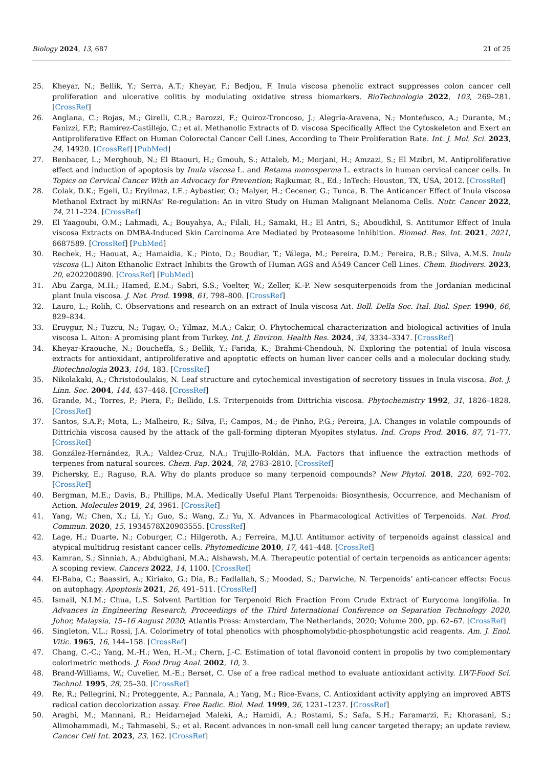Biology 2024, 13, 687 21 of 25
25. Kheyar, N.; Bellik, Y.; Serra, A.T.; Kheyar, F.; Bedjou, F. Inula viscosa phenolic extract suppresses colon cancer cell proliferation and ulcerative colitis by modulating oxidative stress biomarkers. BioTechnologia 2022, 103, 269–281. [CrossRef]
26. Anglana, C.; Rojas, M.; Girelli, C.R.; Barozzi, F.; Quiroz-Troncoso, J.; Alegría-Aravena, N.; Montefusco, A.; Durante, M.; Fanizzi, F.P.; Ramírez-Castillejo, C.; et al. Methanolic Extracts of D. viscosa Specifically Affect the Cytoskeleton and Exert an Antiproliferative Effect on Human Colorectal Cancer Cell Lines, According to Their Proliferation Rate. Int. J. Mol. Sci. 2023, 24, 14920. [CrossRef] [PubMed]
27. Benbacer, L.; Merghoub, N.; El Btaouri, H.; Gmouh, S.; Attaleb, M.; Morjani, H.; Amzazi, S.; El Mzibri, M. Antiproliferative effect and induction of apoptosis by Inula viscosa L. and Retama monosperma L. extracts in human cervical cancer cells. In Topics on Cervical Cancer With an Advocacy for Prevention; Rajkumar, R., Ed.; InTech: Houston, TX, USA, 2012. [CrossRef]
28. Colak, D.K.; Egeli, U.; Eryilmaz, I.E.; Aybastier, O.; Malyer, H.; Cecener, G.; Tunca, B. The Anticancer Effect of Inula viscosa Methanol Extract by miRNAs’ Re-regulation: An in vitro Study on Human Malignant Melanoma Cells. Nutr. Cancer 2022, 74, 211–224. [CrossRef]
29. El Yaagoubi, O.M.; Lahmadi, A.; Bouyahya, A.; Filali, H.; Samaki, H.; El Antri, S.; Aboudkhil, S. Antitumor Effect of Inula viscosa Extracts on DMBA-Induced Skin Carcinoma Are Mediated by Proteasome Inhibition. Biomed. Res. Int. 2021, 2021, 6687589. [CrossRef] [PubMed]
30. Rechek, H.; Haouat, A.; Hamaidia, K.; Pinto, D.; Boudiar, T.; Válega, M.; Pereira, D.M.; Pereira, R.B.; Silva, A.M.S. Inula viscosa (L.) Aiton Ethanolic Extract Inhibits the Growth of Human AGS and A549 Cancer Cell Lines. Chem. Biodivers. 2023, 20, e202200890. [CrossRef] [PubMed]
31. Abu Zarga, M.H.; Hamed, E.M.; Sabri, S.S.; Voelter, W.; Zeller, K.-P. New sesquiterpenoids from the Jordanian medicinal plant Inula viscosa. J. Nat. Prod. 1998, 61, 798–800. [CrossRef]
32. Lauro, L.; Rolih, C. Observations and research on an extract of Inula viscosa Ait. Boll. Della Soc. Ital. Biol. Sper. 1990, 66, 829–834.
33. Eruygur, N.; Tuzcu, N.; Tugay, O.; Yilmaz, M.A.; Cakir, O. Phytochemical characterization and biological activities of Inula viscosa L. Aiton: A promising plant from Turkey. Int. J. Environ. Health Res. 2024, 34, 3334–3347. [CrossRef]
34. Kheyar-Kraouche, N.; Boucheffa, S.; Bellik, Y.; Farida, K.; Brahmi-Chendouh, N. Exploring the potential of Inula viscosa extracts for antioxidant, antiproliferative and apoptotic effects on human liver cancer cells and a molecular docking study. Biotechnologia 2023, 104, 183. [CrossRef]
35. Nikolakaki, A.; Christodoulakis, N. Leaf structure and cytochemical investigation of secretory tissues in Inula viscosa. Bot. J. Linn. Soc. 2004, 144, 437–448. [CrossRef]
36. Grande, M.; Torres, P.; Piera, F.; Bellido, I.S. Triterpenoids from Dittrichia viscosa. Phytochemistry 1992, 31, 1826–1828. [CrossRef]
37. Santos, S.A.P.; Mota, L.; Malheiro, R.; Silva, F.; Campos, M.; de Pinho, P.G.; Pereira, J.A. Changes in volatile compounds of Dittrichia viscosa caused by the attack of the gall-forming dipteran Myopites stylatus. Ind. Crops Prod. 2016, 87, 71–77. [CrossRef]
38. González-Hernández, R.A.; Valdez-Cruz, N.A.; Trujillo-Roldán, M.A. Factors that influence the extraction methods of terpenes from natural sources. Chem. Pap. 2024, 78, 2783–2810. [CrossRef]
39. Pichersky, E.; Raguso, R.A. Why do plants produce so many terpenoid compounds? New Phytol. 2018, 220, 692–702. [CrossRef]
40. Bergman, M.E.; Davis, B.; Phillips, M.A. Medically Useful Plant Terpenoids: Biosynthesis, Occurrence, and Mechanism of Action. Molecules 2019, 24, 3961. [CrossRef]
41. Yang, W.; Chen, X.; Li, Y.; Guo, S.; Wang, Z.; Yu, X. Advances in Pharmacological Activities of Terpenoids. Nat. Prod. Commun. 2020, 15, 1934578X20903555. [CrossRef]
42. Lage, H.; Duarte, N.; Coburger, C.; Hilgeroth, A.; Ferreira, M.J.U. Antitumor activity of terpenoids against classical and atypical multidrug resistant cancer cells. Phytomedicine 2010, 17, 441–448. [CrossRef]
43. Kamran, S.; Sinniah, A.; Abdulghani, M.A.; Alshawsh, M.A. Therapeutic potential of certain terpenoids as anticancer agents: A scoping review. Cancers 2022, 14, 1100. [CrossRef]
44. El-Baba, C.; Baassiri, A.; Kiriako, G.; Dia, B.; Fadlallah, S.; Moodad, S.; Darwiche, N. Terpenoids’ anti-cancer effects: Focus on autophagy. Apoptosis 2021, 26, 491–511. [CrossRef]
45. Ismail, N.I.M.; Chua, L.S. Solvent Partition for Terpenoid Rich Fraction From Crude Extract of Eurycoma longifolia. In Advances in Engineering Research, Proceedings of the Third International Conference on Separation Technology 2020, Johor, Malaysia, 15–16 August 2020; Atlantis Press: Amsterdam, The Netherlands, 2020; Volume 200, pp. 62–67. [CrossRef]
46. Singleton, V.L.; Rossi, J.A. Colorimetry of total phenolics with phosphomolybdic-phosphotungstic acid reagents. Am. J. Enol. Vitic. 1965, 16, 144–158. [CrossRef]
47. Chang, C.-C.; Yang, M.-H.; Wen, H.-M.; Chern, J.-C. Estimation of total flavonoid content in propolis by two complementary colorimetric methods. J. Food Drug Anal. 2002, 10, 3.
48. Brand-Williams, W.; Cuvelier, M.-E.; Berset, C. Use of a free radical method to evaluate antioxidant activity. LWT-Food Sci. Technol. 1995, 28, 25–30. [CrossRef]
49. Re, R.; Pellegrini, N.; Proteggente, A.; Pannala, A.; Yang, M.; Rice-Evans, C. Antioxidant activity applying an improved ABTS radical cation decolorization assay. Free Radic. Biol. Med. 1999, 26, 1231–1237. [CrossRef]
50. Araghi, M.; Mannani, R.; Heidarnejad Maleki, A.; Hamidi, A.; Rostami, S.; Safa, S.H.; Faramarzi, F.; Khorasani, S.; Alimohammadi, M.; Tahmasebi, S.; et al. Recent advances in non-small cell lung cancer targeted therapy; an update review. Cancer Cell Int. 2023, 23, 162. [CrossRef]